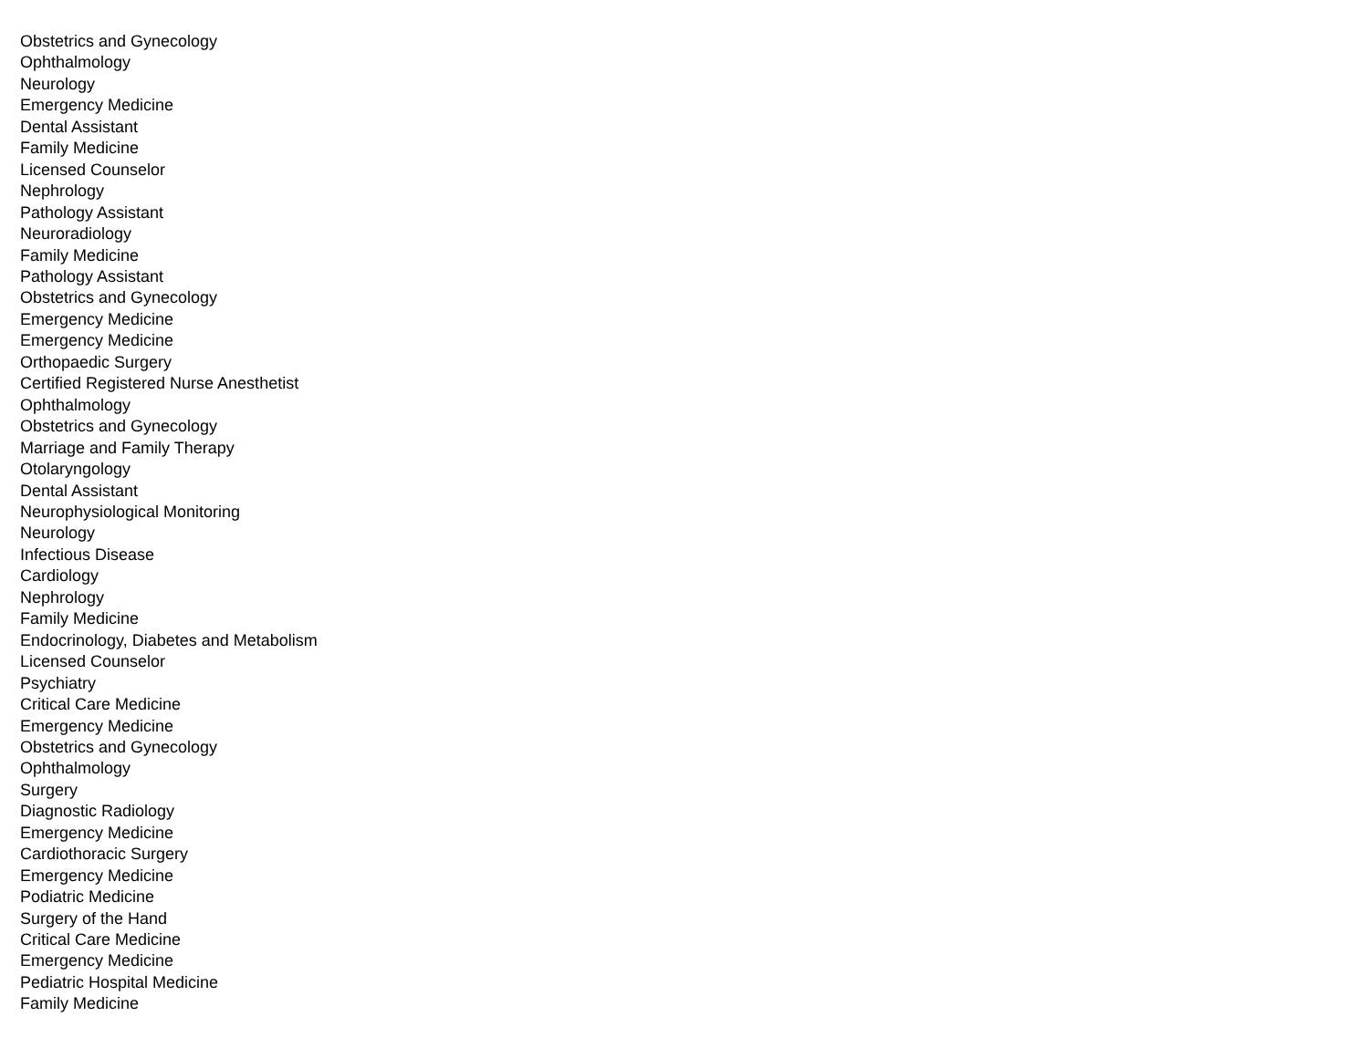Obstetrics and Gynecology
Ophthalmology
Neurology
Emergency Medicine
Dental Assistant
Family Medicine
Licensed Counselor
Nephrology
Pathology Assistant
Neuroradiology
Family Medicine
Pathology Assistant
Obstetrics and Gynecology
Emergency Medicine
Emergency Medicine
Orthopaedic Surgery
Certified Registered Nurse Anesthetist
Ophthalmology
Obstetrics and Gynecology
Marriage and Family Therapy
Otolaryngology
Dental Assistant
Neurophysiological Monitoring
Neurology
Infectious Disease
Cardiology
Nephrology
Family Medicine
Endocrinology, Diabetes and Metabolism
Licensed Counselor
Psychiatry
Critical Care Medicine
Emergency Medicine
Obstetrics and Gynecology
Ophthalmology
Surgery
Diagnostic Radiology
Emergency Medicine
Cardiothoracic Surgery
Emergency Medicine
Podiatric Medicine
Surgery of the Hand
Critical Care Medicine
Emergency Medicine
Pediatric Hospital Medicine
Family Medicine